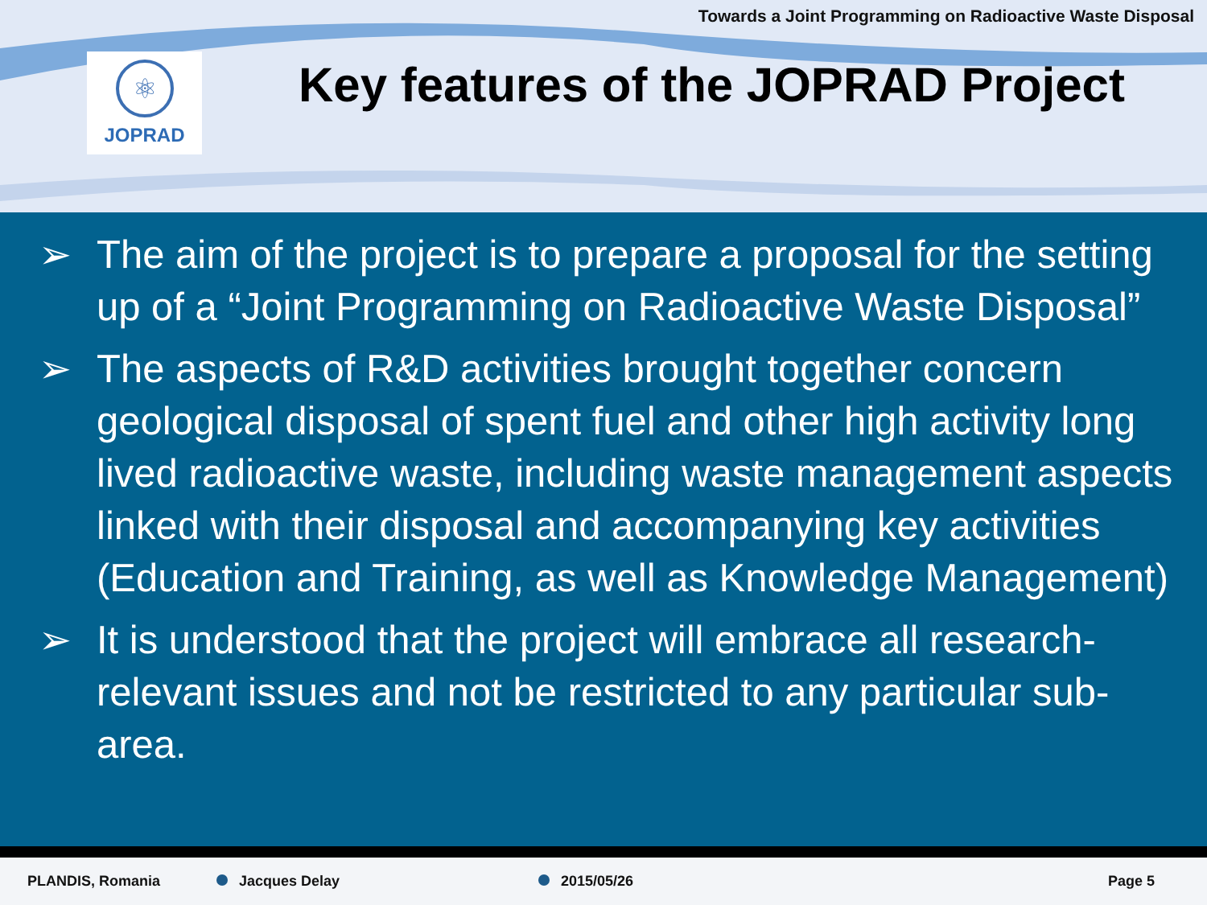Towards a Joint Programming on Radioactive Waste Disposal
⚛
JOPRAD
Key features of the JOPRAD Project
➢ The aim of the project is to prepare a proposal for the setting up of a “Joint Programming on Radioactive Waste Disposal”
➢ The aspects of R&D activities brought together concern geological disposal of spent fuel and other high activity long lived radioactive waste, including waste management aspects linked with their disposal and accompanying key activities (Education and Training, as well as Knowledge Management)
➢ It is understood that the project will embrace all research-relevant issues and not be restricted to any particular sub-area.
PLANDIS, Romania Jacques Delay 2015/05/26 Page 5